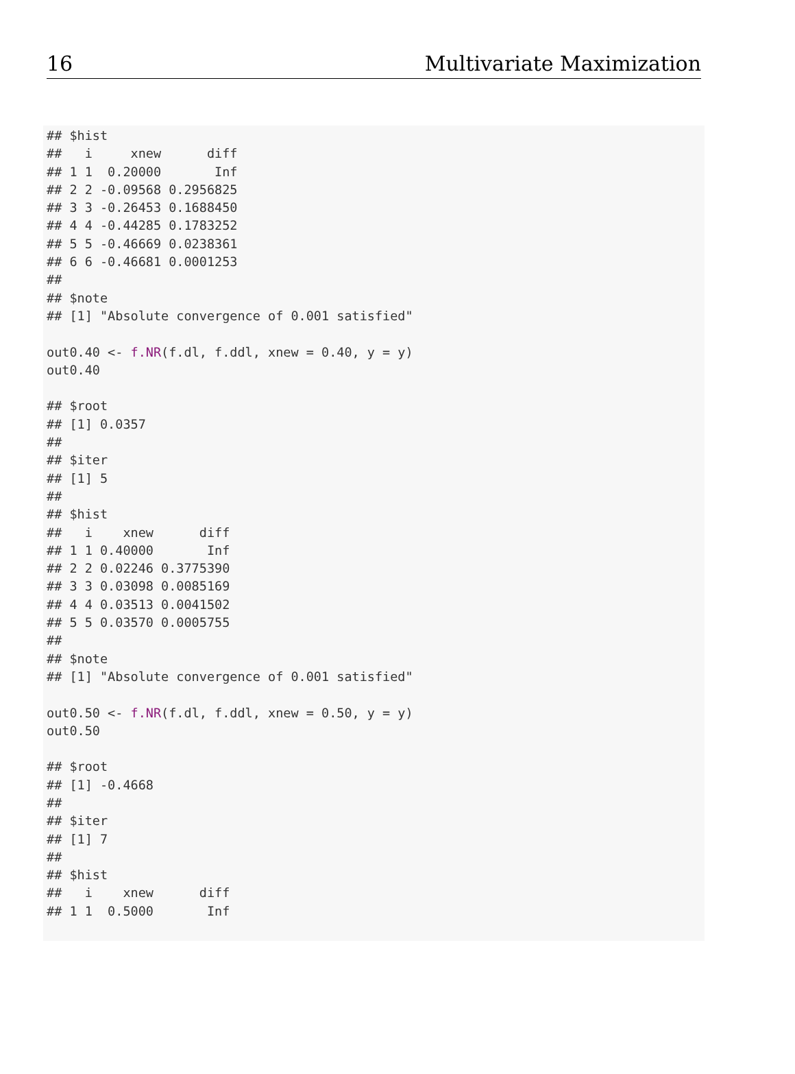16 Multivariate Maximization
## $hist
##   i     xnew      diff
## 1 1  0.20000       Inf
## 2 2 -0.09568 0.2956825
## 3 3 -0.26453 0.1688450
## 4 4 -0.44285 0.1783252
## 5 5 -0.46669 0.0238361
## 6 6 -0.46681 0.0001253
##
## $note
## [1] "Absolute convergence of 0.001 satisfied"

out0.40 <- f.NR(f.dl, f.ddl, xnew = 0.40, y = y)
out0.40

## $root
## [1] 0.0357
##
## $iter
## [1] 5
##
## $hist
##   i    xnew      diff
## 1 1 0.40000       Inf
## 2 2 0.02246 0.3775390
## 3 3 0.03098 0.0085169
## 4 4 0.03513 0.0041502
## 5 5 0.03570 0.0005755
##
## $note
## [1] "Absolute convergence of 0.001 satisfied"

out0.50 <- f.NR(f.dl, f.ddl, xnew = 0.50, y = y)
out0.50

## $root
## [1] -0.4668
##
## $iter
## [1] 7
##
## $hist
##   i    xnew      diff
## 1 1  0.5000       Inf